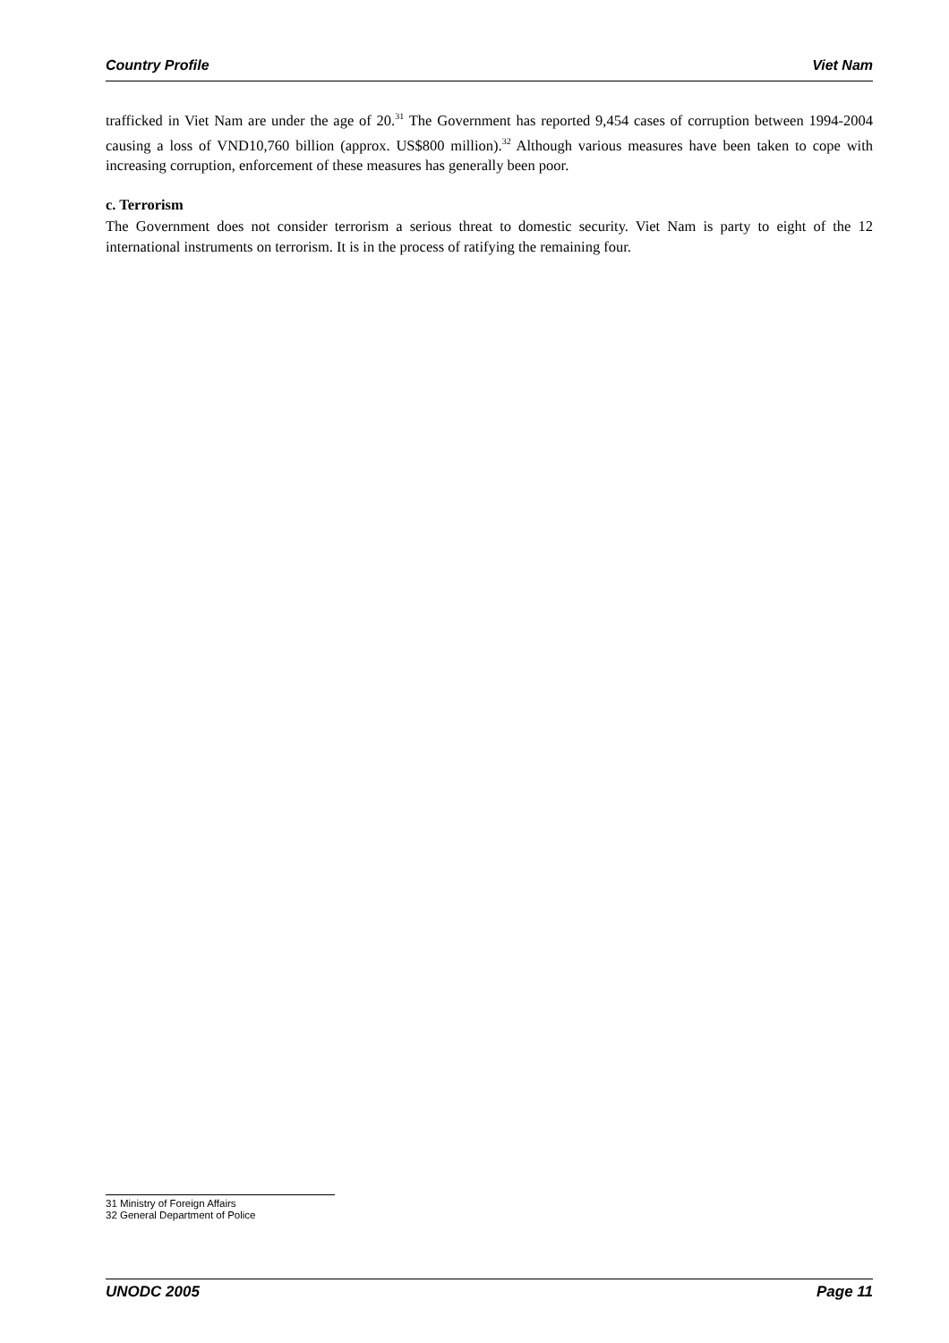Country Profile Viet Nam
trafficked in Viet Nam are under the age of 20.<sup>31</sup> The Government has reported 9,454 cases of corruption between 1994-2004 causing a loss of VND10,760 billion (approx. US$800 million).<sup>32</sup> Although various measures have been taken to cope with increasing corruption, enforcement of these measures has generally been poor.
c. Terrorism
The Government does not consider terrorism a serious threat to domestic security. Viet Nam is party to eight of the 12 international instruments on terrorism. It is in the process of ratifying the remaining four.
31 Ministry of Foreign Affairs
32 General Department of Police
UNODC 2005 Page 11